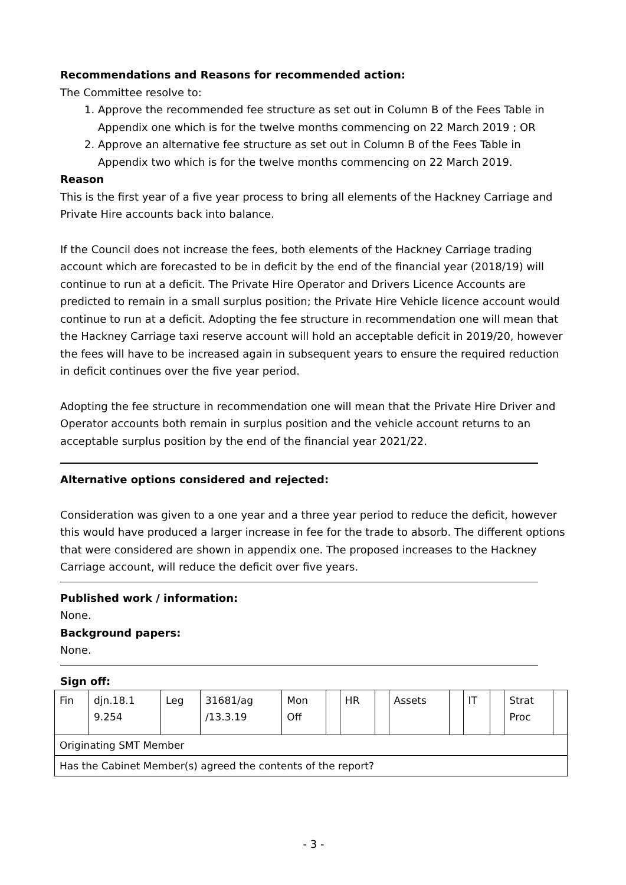Recommendations and Reasons for recommended action:
The Committee resolve to:
1. Approve the recommended fee structure as set out in Column B of the Fees Table in Appendix one which is for the twelve months commencing on 22 March 2019 ; OR
2. Approve an alternative fee structure as set out in Column B of the Fees Table in Appendix two which is for the twelve months commencing on 22 March 2019.
Reason
This is the first year of a five year process to bring all elements of the Hackney Carriage and Private Hire accounts back into balance.
If the Council does not increase the fees, both elements of the Hackney Carriage trading account which are forecasted to be in deficit by the end of the financial year (2018/19) will continue to run at a deficit. The Private Hire Operator and Drivers Licence Accounts are predicted to remain in a small surplus position; the Private Hire Vehicle licence account would continue to run at a deficit. Adopting the fee structure in recommendation one will mean that the Hackney Carriage taxi reserve account will hold an acceptable deficit in 2019/20, however the fees will have to be increased again in subsequent years to ensure the required reduction in deficit continues over the five year period.
Adopting the fee structure in recommendation one will mean that the Private Hire Driver and Operator accounts both remain in surplus position and the vehicle account returns to an acceptable surplus position by the end of the financial year 2021/22.
Alternative options considered and rejected:
Consideration was given to a one year and a three year period to reduce the deficit, however this would have produced a larger increase in fee for the trade to absorb. The different options that were considered are shown in appendix one. The proposed increases to the Hackney Carriage account, will reduce the deficit over five years.
Published work / information:
None.
Background papers:
None.
Sign off:
| Fin | djn.18.1 9.254 | Leg | 31681/ag /13.3.19 | Mon Off | | HR | | Assets | | IT | | Strat Proc | |
| Originating SMT Member | | | | | | | | | | | | | |
| Has the Cabinet Member(s) agreed the contents of the report? | | | | | | | | | | | | | |
- 3 -